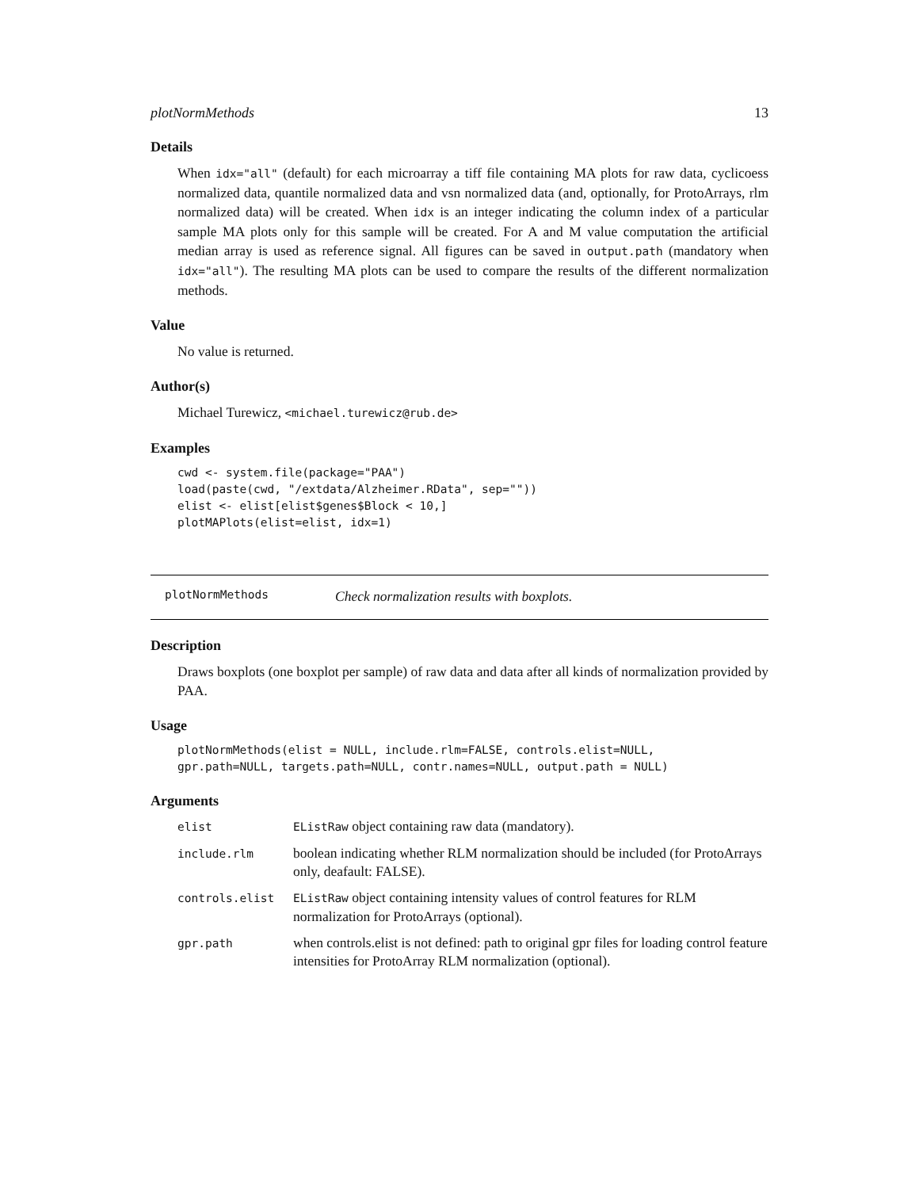plotNormMethods 13
Details
When idx="all" (default) for each microarray a tiff file containing MA plots for raw data, cyclicoess normalized data, quantile normalized data and vsn normalized data (and, optionally, for ProtoArrays, rlm normalized data) will be created. When idx is an integer indicating the column index of a particular sample MA plots only for this sample will be created. For A and M value computation the artificial median array is used as reference signal. All figures can be saved in output.path (mandatory when idx="all"). The resulting MA plots can be used to compare the results of the different normalization methods.
Value
No value is returned.
Author(s)
Michael Turewicz, <michael.turewicz@rub.de>
Examples
cwd <- system.file(package="PAA")
load(paste(cwd, "/extdata/Alzheimer.RData", sep=""))
elist <- elist[elist$genes$Block < 10,]
plotMAPlots(elist=elist, idx=1)
plotNormMethods Check normalization results with boxplots.
Description
Draws boxplots (one boxplot per sample) of raw data and data after all kinds of normalization provided by PAA.
Usage
plotNormMethods(elist = NULL, include.rlm=FALSE, controls.elist=NULL,
gpr.path=NULL, targets.path=NULL, contr.names=NULL, output.path = NULL)
Arguments
| elist | EListRaw object containing raw data (mandatory). |
| include.rlm | boolean indicating whether RLM normalization should be included (for ProtoArrays only, deafault: FALSE). |
| controls.elist | EListRaw object containing intensity values of control features for RLM normalization for ProtoArrays (optional). |
| gpr.path | when controls.elist is not defined: path to original gpr files for loading control feature intensities for ProtoArray RLM normalization (optional). |